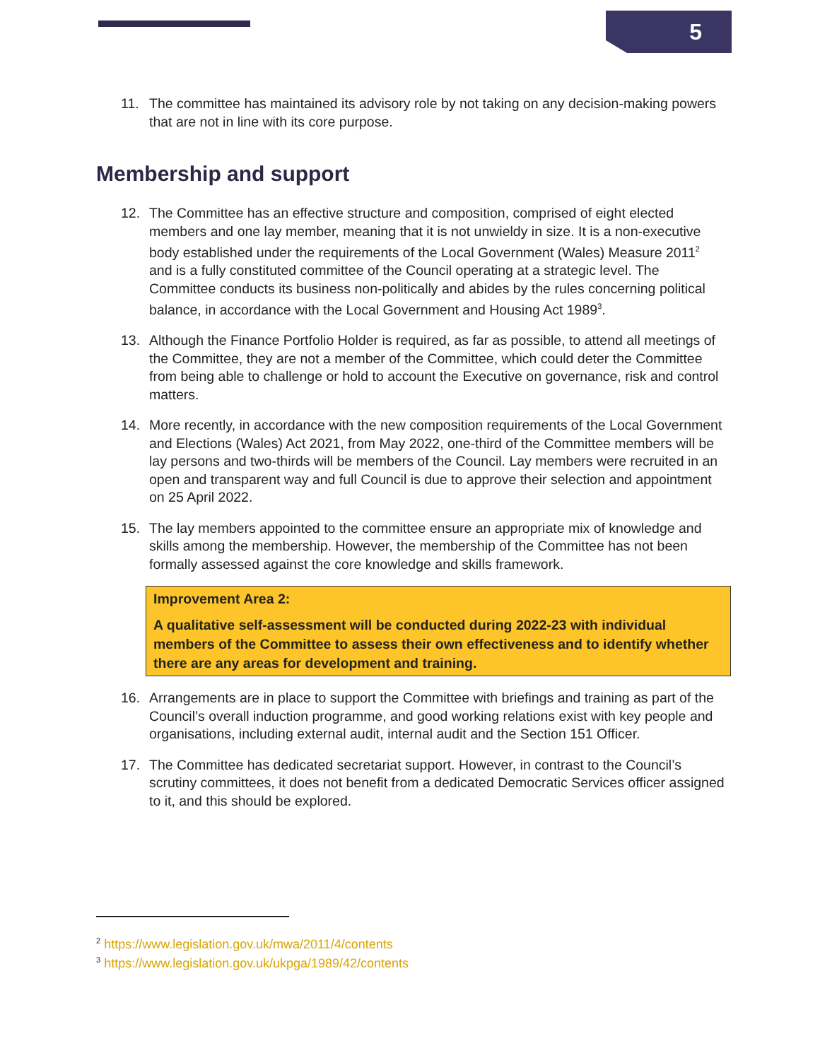5
11. The committee has maintained its advisory role by not taking on any decision-making powers that are not in line with its core purpose.
Membership and support
12. The Committee has an effective structure and composition, comprised of eight elected members and one lay member, meaning that it is not unwieldy in size. It is a non-executive body established under the requirements of the Local Government (Wales) Measure 2011<sup>2</sup> and is a fully constituted committee of the Council operating at a strategic level. The Committee conducts its business non-politically and abides by the rules concerning political balance, in accordance with the Local Government and Housing Act 1989<sup>3</sup>.
13. Although the Finance Portfolio Holder is required, as far as possible, to attend all meetings of the Committee, they are not a member of the Committee, which could deter the Committee from being able to challenge or hold to account the Executive on governance, risk and control matters.
14. More recently, in accordance with the new composition requirements of the Local Government and Elections (Wales) Act 2021, from May 2022, one-third of the Committee members will be lay persons and two-thirds will be members of the Council. Lay members were recruited in an open and transparent way and full Council is due to approve their selection and appointment on 25 April 2022.
15. The lay members appointed to the committee ensure an appropriate mix of knowledge and skills among the membership. However, the membership of the Committee has not been formally assessed against the core knowledge and skills framework.
Improvement Area 2:
A qualitative self-assessment will be conducted during 2022-23 with individual members of the Committee to assess their own effectiveness and to identify whether there are any areas for development and training.
16. Arrangements are in place to support the Committee with briefings and training as part of the Council’s overall induction programme, and good working relations exist with key people and organisations, including external audit, internal audit and the Section 151 Officer.
17. The Committee has dedicated secretariat support. However, in contrast to the Council’s scrutiny committees, it does not benefit from a dedicated Democratic Services officer assigned to it, and this should be explored.
<sup>2</sup> https://www.legislation.gov.uk/mwa/2011/4/contents
<sup>3</sup> https://www.legislation.gov.uk/ukpga/1989/42/contents